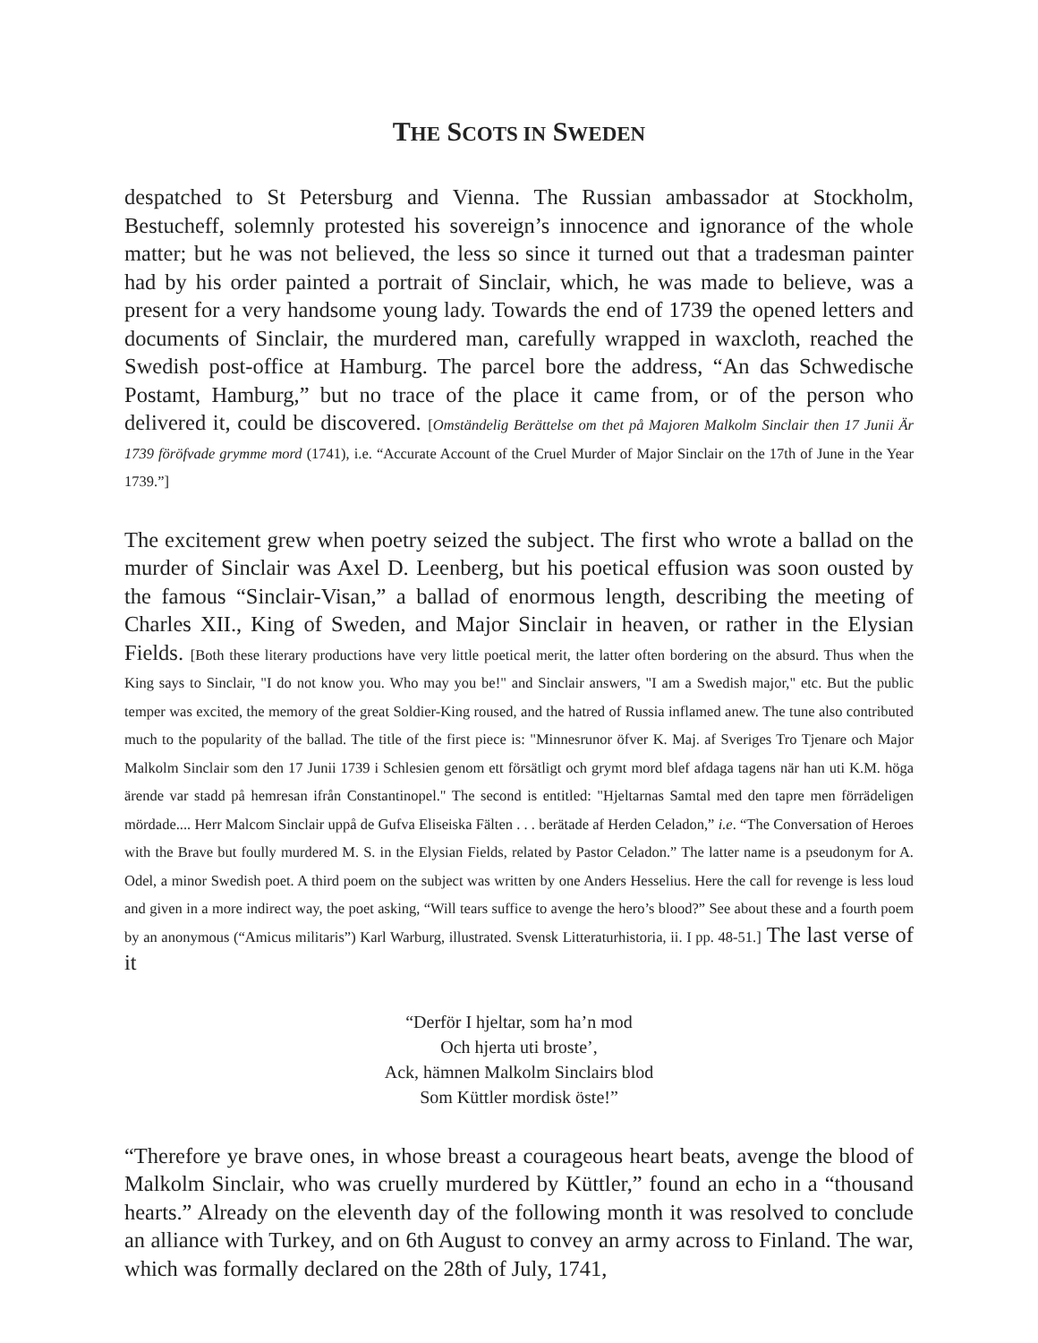THE SCOTS IN SWEDEN
despatched to St Petersburg and Vienna. The Russian ambassador at Stockholm, Bestucheff, solemnly protested his sovereign’s innocence and ignorance of the whole matter; but he was not believed, the less so since it turned out that a tradesman painter had by his order painted a portrait of Sinclair, which, he was made to believe, was a present for a very handsome young lady. Towards the end of 1739 the opened letters and documents of Sinclair, the murdered man, carefully wrapped in waxcloth, reached the Swedish post-office at Hamburg. The parcel bore the address, “An das Schwedische Postamt, Hamburg,” but no trace of the place it came from, or of the person who delivered it, could be discovered. [Omständelig Berättelse om thet på Majoren Malkolm Sinclair then 17 Junii Är 1739 föröfvade grymme mord (1741), i.e. “Accurate Account of the Cruel Murder of Major Sinclair on the 17th of June in the Year 1739.”]
The excitement grew when poetry seized the subject. The first who wrote a ballad on the murder of Sinclair was Axel D. Leenberg, but his poetical effusion was soon ousted by the famous “Sinclair-Visan,” a ballad of enormous length, describing the meeting of Charles XII., King of Sweden, and Major Sinclair in heaven, or rather in the Elysian Fields. [Both these literary productions have very little poetical merit, the latter often bordering on the absurd. Thus when the King says to Sinclair, "I do not know you. Who may you be!" and Sinclair answers, "I am a Swedish major," etc. But the public temper was excited, the memory of the great Soldier-King roused, and the hatred of Russia inflamed anew. The tune also contributed much to the popularity of the ballad. The title of the first piece is: "Minnesrunor öfver K. Maj. af Sveriges Tro Tjenare och Major Malkolm Sinclair som den 17 Junii 1739 i Schlesien genom ett försätligt och grymt mord blef afdaga tagens när han uti K.M. höga ärende var stadd på hemresan ifrån Constantinopel." The second is entitled: "Hjeltarnas Samtal med den tapre men förrädeligen mördade.... Herr Malcom Sinclair uppå de Gufva Eliseiska Fälten . . . berätade af Herden Celadon,” i.e. “The Conversation of Heroes with the Brave but foully murdered M. S. in the Elysian Fields, related by Pastor Celadon.” The latter name is a pseudonym for A. Odel, a minor Swedish poet. A third poem on the subject was written by one Anders Hesselius. Here the call for revenge is less loud and given in a more indirect way, the poet asking, “Will tears suffice to avenge the hero’s blood?” See about these and a fourth poem by an anonymous (“Amicus militaris”) Karl Warburg, illustrated. Svensk Litteraturhistoria, ii. I pp. 48-51.] The last verse of it
“Derför I hjeltar, som ha’n mod
Och hjerta uti broste’,
Ack, hämnen Malkolm Sinclairs blod
Som Küttler mordisk öste!”
“Therefore ye brave ones, in whose breast a courageous heart beats, avenge the blood of Malkolm Sinclair, who was cruelly murdered by Küttler,” found an echo in a “thousand hearts.” Already on the eleventh day of the following month it was resolved to conclude an alliance with Turkey, and on 6th August to convey an army across to Finland. The war, which was formally declared on the 28th of July, 1741,